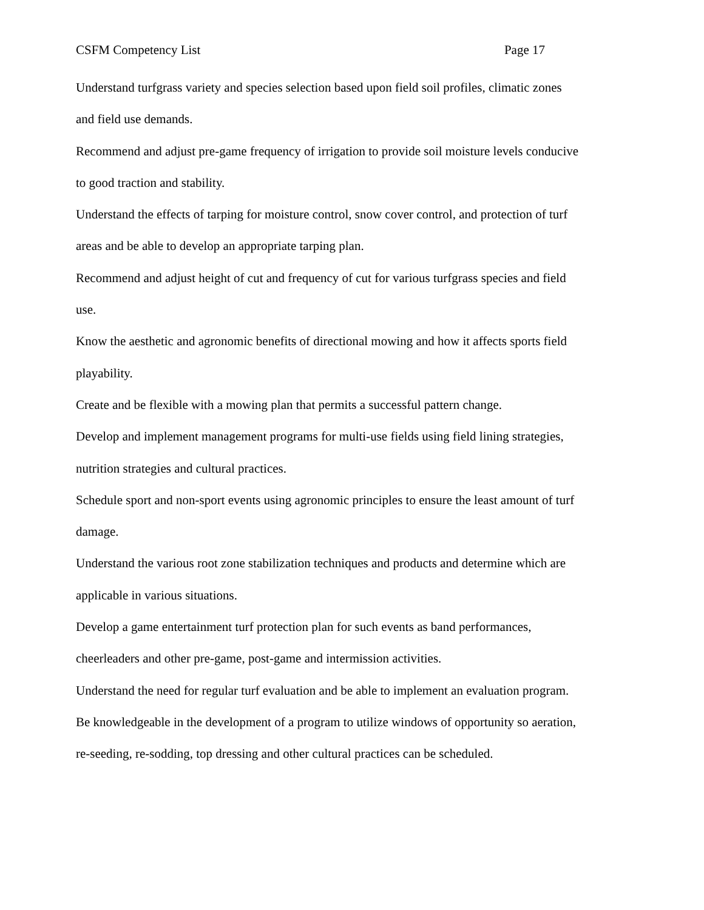CSFM Competency List Page 17
Understand turfgrass variety and species selection based upon field soil profiles, climatic zones and field use demands.
Recommend and adjust pre-game frequency of irrigation to provide soil moisture levels conducive to good traction and stability.
Understand the effects of tarping for moisture control, snow cover control, and protection of turf areas and be able to develop an appropriate tarping plan.
Recommend and adjust height of cut and frequency of cut for various turfgrass species and field use.
Know the aesthetic and agronomic benefits of directional mowing and how it affects sports field playability.
Create and be flexible with a mowing plan that permits a successful pattern change.
Develop and implement management programs for multi-use fields using field lining strategies, nutrition strategies and cultural practices.
Schedule sport and non-sport events using agronomic principles to ensure the least amount of turf damage.
Understand the various root zone stabilization techniques and products and determine which are applicable in various situations.
Develop a game entertainment turf protection plan for such events as band performances, cheerleaders and other pre-game, post-game and intermission activities.
Understand the need for regular turf evaluation and be able to implement an evaluation program.
Be knowledgeable in the development of a program to utilize windows of opportunity so aeration, re-seeding, re-sodding, top dressing and other cultural practices can be scheduled.